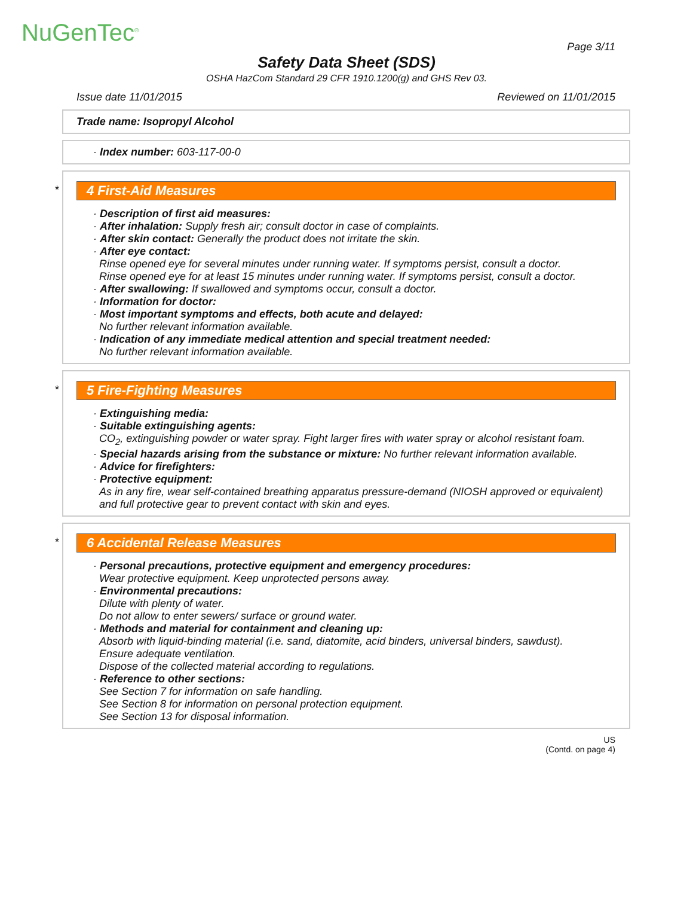NuGenTec<sup>®</sup>
Page 3/11
Safety Data Sheet (SDS)
OSHA HazCom Standard 29 CFR 1910.1200(g) and GHS Rev 03.
Issue date 11/01/2015 Reviewed on 11/01/2015
Trade name: Isopropyl Alcohol
· Index number: 603-117-00-0
*
4 First-Aid Measures
· Description of first aid measures:
· After inhalation: Supply fresh air; consult doctor in case of complaints.
· After skin contact: Generally the product does not irritate the skin.
· After eye contact:
Rinse opened eye for several minutes under running water. If symptoms persist, consult a doctor.
Rinse opened eye for at least 15 minutes under running water. If symptoms persist, consult a doctor.
· After swallowing: If swallowed and symptoms occur, consult a doctor.
· Information for doctor:
· Most important symptoms and effects, both acute and delayed:
No further relevant information available.
· Indication of any immediate medical attention and special treatment needed:
No further relevant information available.
*
5 Fire-Fighting Measures
· Extinguishing media:
· Suitable extinguishing agents:
CO<sub>2</sub>, extinguishing powder or water spray. Fight larger fires with water spray or alcohol resistant foam.
· Special hazards arising from the substance or mixture: No further relevant information available.
· Advice for firefighters:
· Protective equipment:
As in any fire, wear self-contained breathing apparatus pressure-demand (NIOSH approved or equivalent) and full protective gear to prevent contact with skin and eyes.
*
6 Accidental Release Measures
· Personal precautions, protective equipment and emergency procedures:
Wear protective equipment. Keep unprotected persons away.
· Environmental precautions:
Dilute with plenty of water.
Do not allow to enter sewers/ surface or ground water.
· Methods and material for containment and cleaning up:
Absorb with liquid-binding material (i.e. sand, diatomite, acid binders, universal binders, sawdust).
Ensure adequate ventilation.
Dispose of the collected material according to regulations.
· Reference to other sections:
See Section 7 for information on safe handling.
See Section 8 for information on personal protection equipment.
See Section 13 for disposal information.
US
(Contd. on page 4)